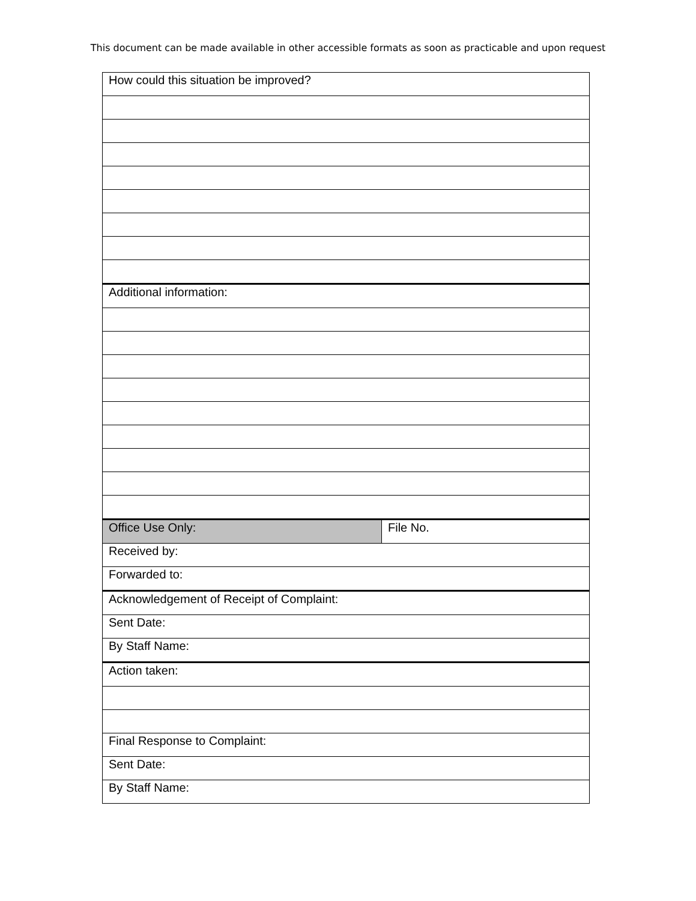This document can be made available in other accessible formats as soon as practicable and upon request
| How could this situation be improved? | |
| Additional information: | |
| Office Use Only: | File No. |
| Received by: | |
| Forwarded to: | |
| Acknowledgement of Receipt of Complaint: | |
| Sent Date: | |
| By Staff Name: | |
| Action taken: | |
| Final Response to Complaint: | |
| Sent Date: | |
| By Staff Name: | |